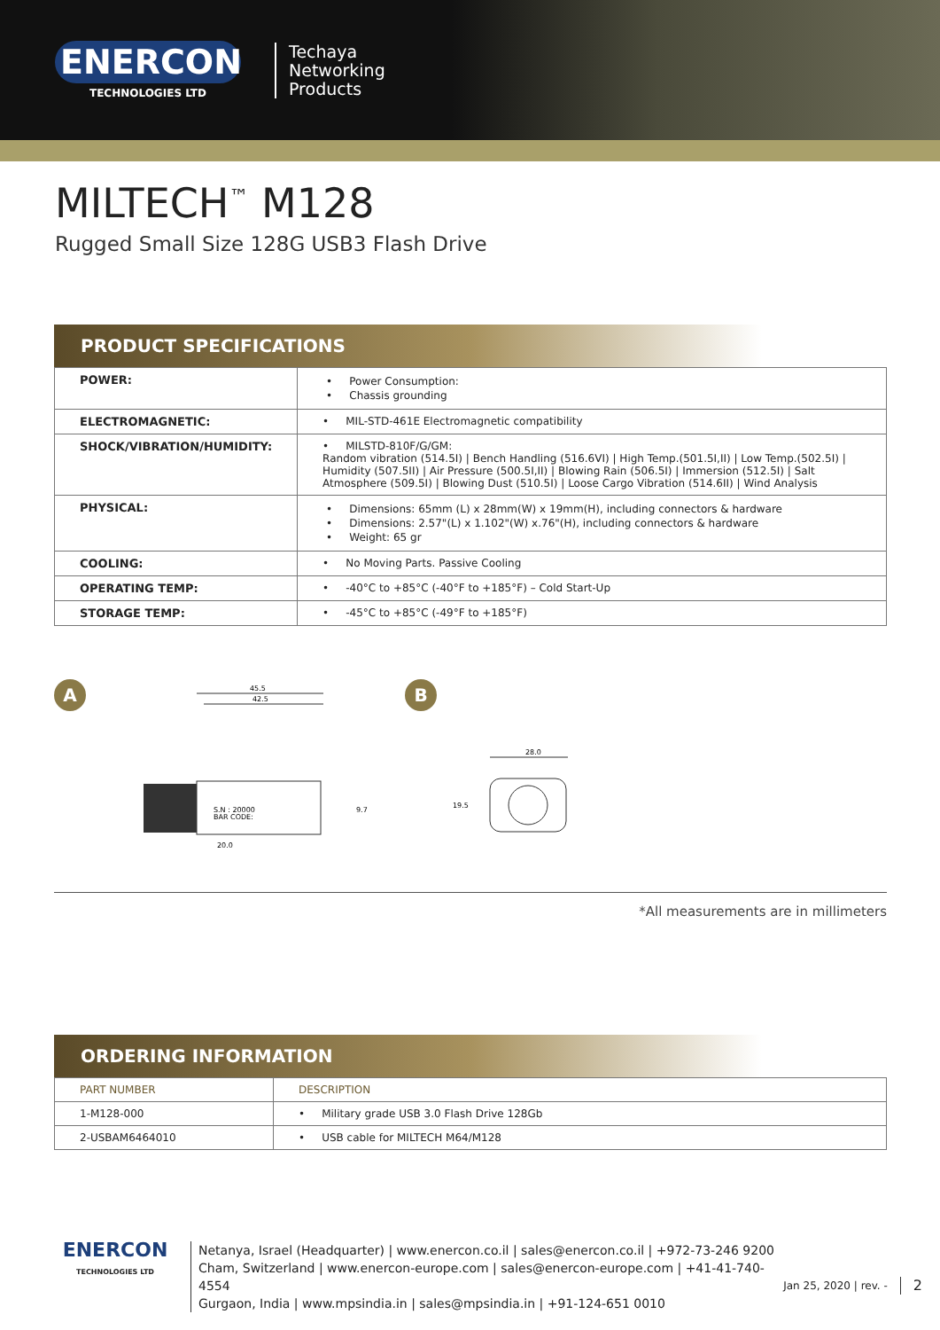ENERCON
TECHNOLOGIES LTD
Techaya
Networking
Products
MILTECH<sup>™</sup> M128
Rugged Small Size 128G USB3 Flash Drive
PRODUCT SPECIFICATIONS
| POWER: | • Power Consumption: • Chassis grounding |
| ELECTROMAGNETIC: | • MIL-STD-461E Electromagnetic compatibility |
| SHOCK/VIBRATION/HUMIDITY: | • MILSTD-810F/G/GM: Random vibration (514.5I) / Bench Handling (516.6VI) / High Temp.(501.5I,II) / Low Temp.(502.5I) / Humidity (507.5II) / Air Pressure (500.5I,II) / Blowing Rain (506.5I) / Immersion (512.5I) / Salt Atmosphere (509.5I) / Blowing Dust (510.5I) / Loose Cargo Vibration (514.6II) / Wind Analysis |
| PHYSICAL: | • Dimensions: 65mm (L) x 28mm(W) x 19mm(H), including connectors & hardware • Dimensions: 2.57"(L) x 1.102"(W) x.76"(H), including connectors & hardware • Weight: 65 gr |
| COOLING: | • No Moving Parts. Passive Cooling |
| OPERATING TEMP: | • -40°C to +85°C (-40°F to +185°F) – Cold Start-Up |
| STORAGE TEMP: | • -45°C to +85°C (-49°F to +185°F) |
A
45.5
42.5
S.N : 20000
BAR CODE:
20.0
9.7
B
28.0
19.5
*All measurements are in millimeters
ORDERING INFORMATION
| PART NUMBER | DESCRIPTION |
| --- | --- |
| 1-M128-000 | • Military grade USB 3.0 Flash Drive 128Gb |
| 2-USBAM6464010 | • USB cable for MILTECH M64/M128 |
ENERCON
TECHNOLOGIES LTD
Netanya, Israel (Headquarter) | www.enercon.co.il | sales@enercon.co.il | +972-73-246 9200
Cham, Switzerland | www.enercon-europe.com | sales@enercon-europe.com | +41-41-740-4554
Gurgaon, India | www.mpsindia.in | sales@mpsindia.in | +91-124-651 0010
Jan 25, 2020 | rev. -
2